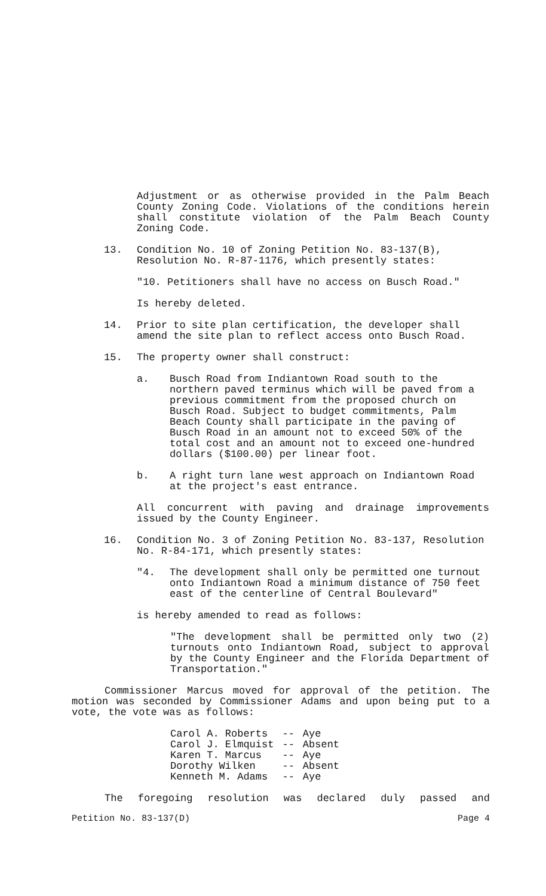Adjustment or as otherwise provided in the Palm Beach County Zoning Code. Violations of the conditions herein shall constitute violation of the Palm Beach County Zoning Code.
13. Condition No. 10 of Zoning Petition No. 83-137(B), Resolution No. R-87-1176, which presently states:
"10. Petitioners shall have no access on Busch Road."
Is hereby deleted.
14. Prior to site plan certification, the developer shall amend the site plan to reflect access onto Busch Road.
15. The property owner shall construct:
a. Busch Road from Indiantown Road south to the northern paved terminus which will be paved from a previous commitment from the proposed church on Busch Road. Subject to budget commitments, Palm Beach County shall participate in the paving of Busch Road in an amount not to exceed 50% of the total cost and an amount not to exceed one-hundred dollars ($100.00) per linear foot.
b. A right turn lane west approach on Indiantown Road at the project's east entrance.
All concurrent with paving and drainage improvements issued by the County Engineer.
16. Condition No. 3 of Zoning Petition No. 83-137, Resolution No. R-84-171, which presently states:
"4. The development shall only be permitted one turnout onto Indiantown Road a minimum distance of 750 feet east of the centerline of Central Boulevard"
is hereby amended to read as follows:
"The development shall be permitted only two (2) turnouts onto Indiantown Road, subject to approval by the County Engineer and the Florida Department of Transportation."
Commissioner Marcus moved for approval of the petition. The motion was seconded by Commissioner Adams and upon being put to a vote, the vote was as follows:
| Carol A. Roberts | -- | Aye |
| Carol J. Elmquist | -- | Absent |
| Karen T. Marcus | -- | Aye |
| Dorothy Wilken | -- | Absent |
| Kenneth M. Adams | -- | Aye |
The foregoing resolution was declared duly passed and
Petition No. 83-137(D) Page 4